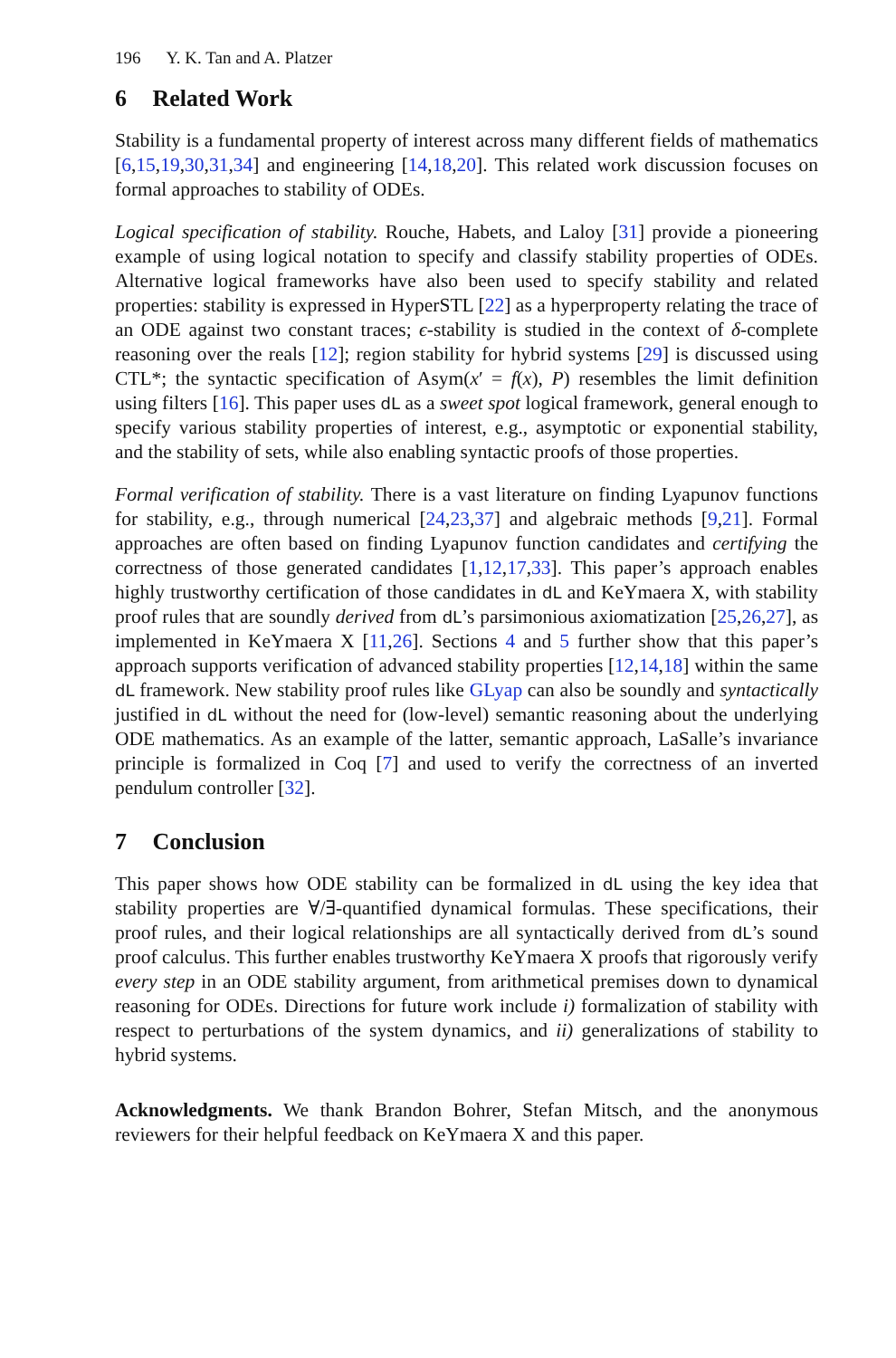196 Y. K. Tan and A. Platzer
6 Related Work
Stability is a fundamental property of interest across many different fields of mathematics [6,15,19,30,31,34] and engineering [14,18,20]. This related work discussion focuses on formal approaches to stability of ODEs.
Logical specification of stability. Rouche, Habets, and Laloy [31] provide a pioneering example of using logical notation to specify and classify stability properties of ODEs. Alternative logical frameworks have also been used to specify stability and related properties: stability is expressed in HyperSTL [22] as a hyperproperty relating the trace of an ODE against two constant traces; ϵ-stability is studied in the context of δ-complete reasoning over the reals [12]; region stability for hybrid systems [29] is discussed using CTL*; the syntactic specification of Asym(x′ = f(x), P) resembles the limit definition using filters [16]. This paper uses dL as a sweet spot logical framework, general enough to specify various stability properties of interest, e.g., asymptotic or exponential stability, and the stability of sets, while also enabling syntactic proofs of those properties.
Formal verification of stability. There is a vast literature on finding Lyapunov functions for stability, e.g., through numerical [24,23,37] and algebraic methods [9,21]. Formal approaches are often based on finding Lyapunov function candidates and certifying the correctness of those generated candidates [1,12,17,33]. This paper’s approach enables highly trustworthy certification of those candidates in dL and KeYmaera X, with stability proof rules that are soundly derived from dL’s parsimonious axiomatization [25,26,27], as implemented in KeYmaera X [11,26]. Sections 4 and 5 further show that this paper’s approach supports verification of advanced stability properties [12,14,18] within the same dL framework. New stability proof rules like GLyap can also be soundly and syntactically justified in dL without the need for (low-level) semantic reasoning about the underlying ODE mathematics. As an example of the latter, semantic approach, LaSalle’s invariance principle is formalized in Coq [7] and used to verify the correctness of an inverted pendulum controller [32].
7 Conclusion
This paper shows how ODE stability can be formalized in dL using the key idea that stability properties are ∀/∃-quantified dynamical formulas. These specifications, their proof rules, and their logical relationships are all syntactically derived from dL’s sound proof calculus. This further enables trustworthy KeYmaera X proofs that rigorously verify every step in an ODE stability argument, from arithmetical premises down to dynamical reasoning for ODEs. Directions for future work include i) formalization of stability with respect to perturbations of the system dynamics, and ii) generalizations of stability to hybrid systems.
Acknowledgments. We thank Brandon Bohrer, Stefan Mitsch, and the anonymous reviewers for their helpful feedback on KeYmaera X and this paper.